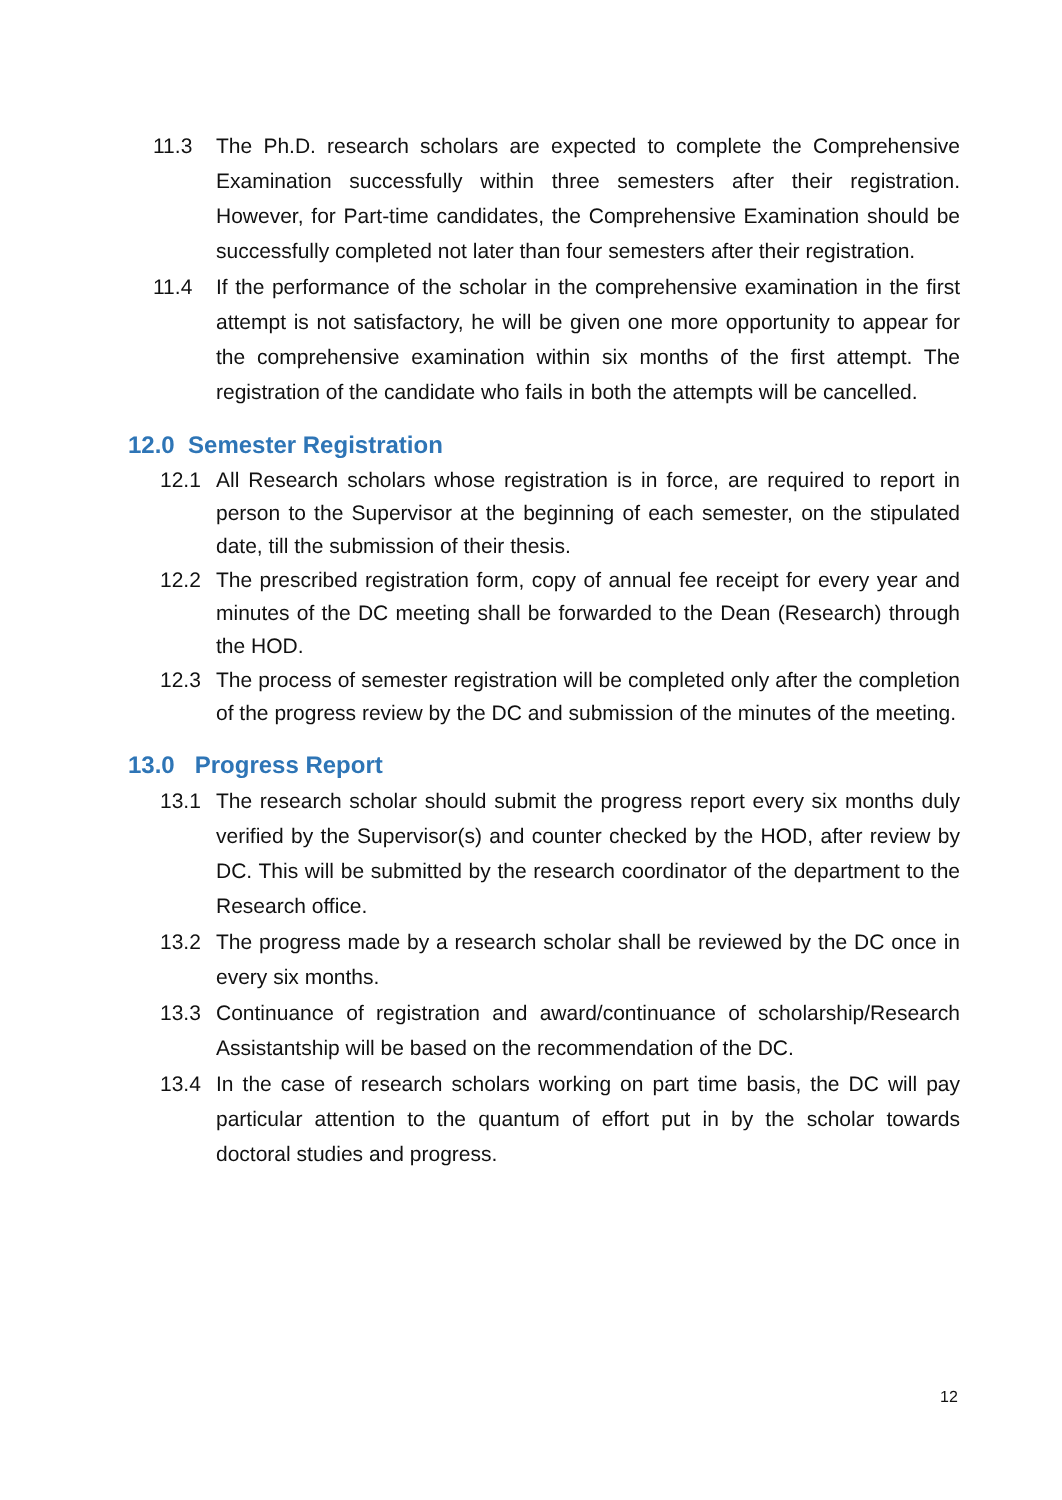11.3 The Ph.D. research scholars are expected to complete the Comprehensive Examination successfully within three semesters after their registration. However, for Part-time candidates, the Comprehensive Examination should be successfully completed not later than four semesters after their registration.
11.4 If the performance of the scholar in the comprehensive examination in the first attempt is not satisfactory, he will be given one more opportunity to appear for the comprehensive examination within six months of the first attempt. The registration of the candidate who fails in both the attempts will be cancelled.
12.0 Semester Registration
12.1 All Research scholars whose registration is in force, are required to report in person to the Supervisor at the beginning of each semester, on the stipulated date, till the submission of their thesis.
12.2 The prescribed registration form, copy of annual fee receipt for every year and minutes of the DC meeting shall be forwarded to the Dean (Research) through the HOD.
12.3 The process of semester registration will be completed only after the completion of the progress review by the DC and submission of the minutes of the meeting.
13.0 Progress Report
13.1 The research scholar should submit the progress report every six months duly verified by the Supervisor(s) and counter checked by the HOD, after review by DC. This will be submitted by the research coordinator of the department to the Research office.
13.2 The progress made by a research scholar shall be reviewed by the DC once in every six months.
13.3 Continuance of registration and award/continuance of scholarship/Research Assistantship will be based on the recommendation of the DC.
13.4 In the case of research scholars working on part time basis, the DC will pay particular attention to the quantum of effort put in by the scholar towards doctoral studies and progress.
12